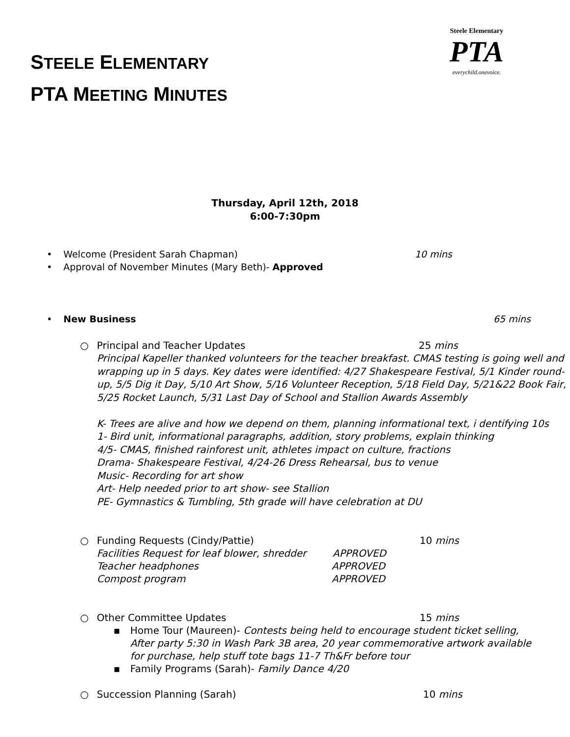STEELE ELEMENTARY
PTA MEETING MINUTES
Steele Elementary
PTA
everychild.onevoice.
Thursday, April 12th, 2018
6:00-7:30pm
• Welcome (President Sarah Chapman) 10 mins
• Approval of November Minutes (Mary Beth)- Approved
• New Business 65 mins
○ Principal and Teacher Updates 25 mins
Principal Kapeller thanked volunteers for the teacher breakfast. CMAS testing is going well and wrapping up in 5 days. Key dates were identified: 4/27 Shakespeare Festival, 5/1 Kinder round-up, 5/5 Dig it Day, 5/10 Art Show, 5/16 Volunteer Reception, 5/18 Field Day, 5/21&22 Book Fair, 5/25 Rocket Launch, 5/31 Last Day of School and Stallion Awards Assembly
K- Trees are alive and how we depend on them, planning informational text, i dentifying 10s
1- Bird unit, informational paragraphs, addition, story problems, explain thinking
4/5- CMAS, finished rainforest unit, athletes impact on culture, fractions
Drama- Shakespeare Festival, 4/24-26 Dress Rehearsal, bus to venue
Music- Recording for art show
Art- Help needed prior to art show- see Stallion
PE- Gymnastics & Tumbling, 5th grade will have celebration at DU
○ Funding Requests (Cindy/Pattie) 10 mins
Facilities Request for leaf blower, shredder APPROVED
Teacher headphones APPROVED
Compost program APPROVED
○ Other Committee Updates 15 mins
▪ Home Tour (Maureen)- Contests being held to encourage student ticket selling, After party 5:30 in Wash Park 3B area, 20 year commemorative artwork available for purchase, help stuff tote bags 11-7 Th&Fr before tour
▪ Family Programs (Sarah)- Family Dance 4/20
○ Succession Planning (Sarah) 10 mins